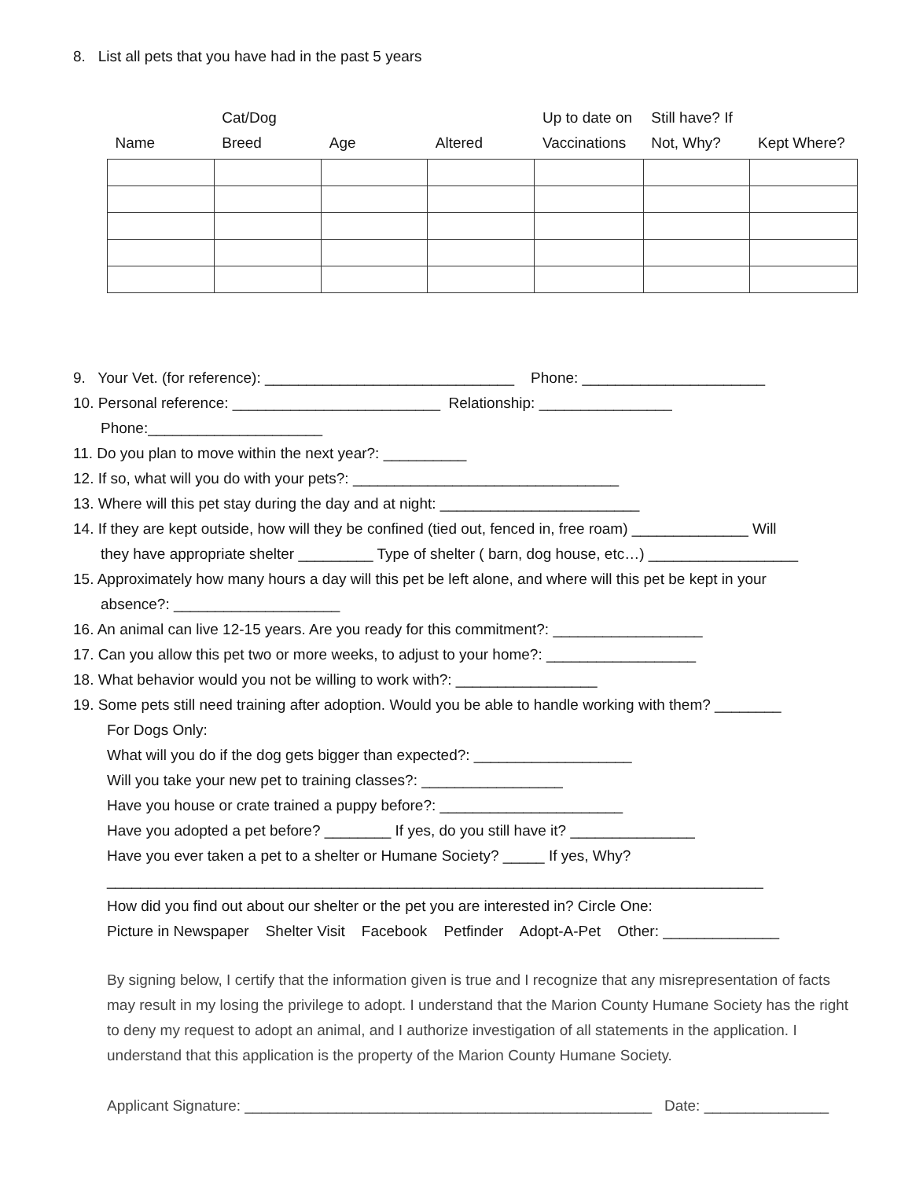8. List all pets that you have had in the past 5 years
| Name | Cat/Dog Breed | Age | Altered | Up to date on Vaccinations | Still have? If Not, Why? | Kept Where? |
| --- | --- | --- | --- | --- | --- | --- |
9. Your Vet. (for reference): ______________________________ Phone: ______________________
10. Personal reference: _________________________ Relationship: ________________
Phone:_____________________
11. Do you plan to move within the next year?: __________
12. If so, what will you do with your pets?: ________________________________
13. Where will this pet stay during the day and at night: ________________________
14. If they are kept outside, how will they be confined (tied out, fenced in, free roam) ______________ Will
they have appropriate shelter _________ Type of shelter ( barn, dog house, etc…) __________________
15. Approximately how many hours a day will this pet be left alone, and where will this pet be kept in your
absence?: ____________________
16. An animal can live 12-15 years. Are you ready for this commitment?: __________________
17. Can you allow this pet two or more weeks, to adjust to your home?: __________________
18. What behavior would you not be willing to work with?: _________________
19. Some pets still need training after adoption. Would you be able to handle working with them? ________
For Dogs Only:
What will you do if the dog gets bigger than expected?: ___________________
Will you take your new pet to training classes?: _________________
Have you house or crate trained a puppy before?: ______________________
Have you adopted a pet before? ________ If yes, do you still have it? _______________
Have you ever taken a pet to a shelter or Humane Society? _____ If yes, Why?
_______________________________________________________________________________
How did you find out about our shelter or the pet you are interested in? Circle One:
Picture in Newspaper Shelter Visit Facebook Petfinder Adopt-A-Pet Other: ______________
By signing below, I certify that the information given is true and I recognize that any misrepresentation of facts may result in my losing the privilege to adopt. I understand that the Marion County Humane Society has the right to deny my request to adopt an animal, and I authorize investigation of all statements in the application. I understand that this application is the property of the Marion County Humane Society.
Applicant Signature: _________________________________________________ Date: _______________